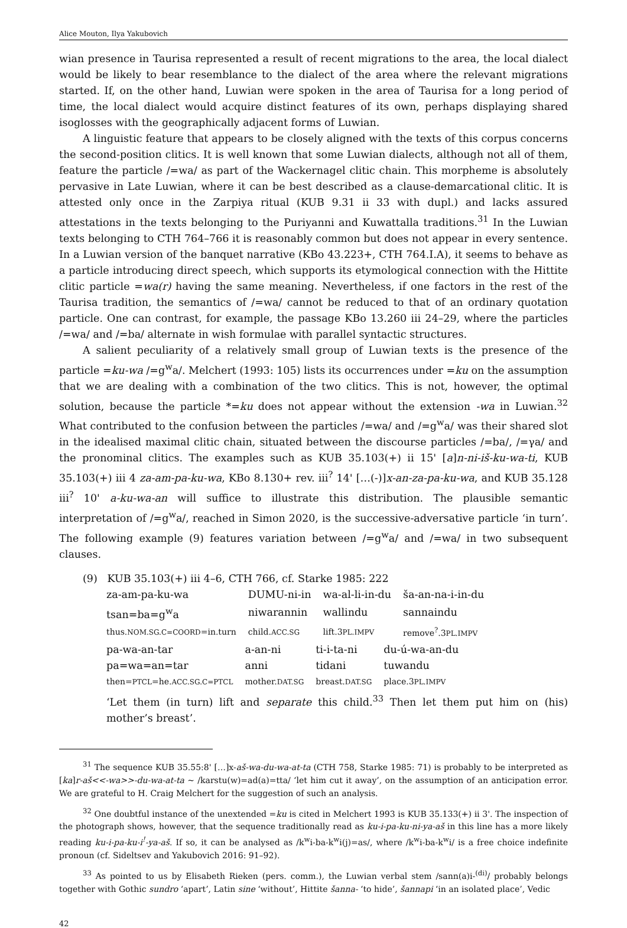Alice Mouton, Ilya Yakubovich
wian presence in Taurisa represented a result of recent migrations to the area, the local dialect would be likely to bear resemblance to the dialect of the area where the relevant migrations started. If, on the other hand, Luwian were spoken in the area of Taurisa for a long period of time, the local dialect would acquire distinct features of its own, perhaps displaying shared isoglosses with the geographically adjacent forms of Luwian.
A linguistic feature that appears to be closely aligned with the texts of this corpus concerns the second-position clitics. It is well known that some Luwian dialects, although not all of them, feature the particle /=wa/ as part of the Wackernagel clitic chain. This morpheme is absolutely pervasive in Late Luwian, where it can be best described as a clause-demarcational clitic. It is attested only once in the Zarpiya ritual (KUB 9.31 ii 33 with dupl.) and lacks assured attestations in the texts belonging to the Puriyanni and Kuwattalla traditions.<sup>31</sup> In the Luwian texts belonging to CTH 764–766 it is reasonably common but does not appear in every sentence. In a Luwian version of the banquet narrative (KBo 43.223+, CTH 764.I.A), it seems to behave as a particle introducing direct speech, which supports its etymological connection with the Hittite clitic particle =wa(r) having the same meaning. Nevertheless, if one factors in the rest of the Taurisa tradition, the semantics of /=wa/ cannot be reduced to that of an ordinary quotation particle. One can contrast, for example, the passage KBo 13.260 iii 24–29, where the particles /=wa/ and /=ba/ alternate in wish formulae with parallel syntactic structures.
A salient peculiarity of a relatively small group of Luwian texts is the presence of the particle =ku-wa /=g<sup>w</sup>a/. Melchert (1993: 105) lists its occurrences under =ku on the assumption that we are dealing with a combination of the two clitics. This is not, however, the optimal solution, because the particle *=ku does not appear without the extension -wa in Luwian.<sup>32</sup> What contributed to the confusion between the particles /=wa/ and /=g<sup>w</sup>a/ was their shared slot in the idealised maximal clitic chain, situated between the discourse particles /=ba/, /=γa/ and the pronominal clitics. The examples such as KUB 35.103(+) ii 15' [a]n-ni-iš-ku-wa-ti, KUB 35.103(+) iii 4 za-am-pa-ku-wa, KBo 8.130+ rev. iii<sup>?</sup> 14' […(-)]x-an-za-pa-ku-wa, and KUB 35.128 iii<sup>?</sup> 10' a-ku-wa-an will suffice to illustrate this distribution. The plausible semantic interpretation of /=g<sup>w</sup>a/, reached in Simon 2020, is the successive-adversative particle ‘in turn’. The following example (9) features variation between /=g<sup>w</sup>a/ and /=wa/ in two subsequent clauses.
(9) KUB 35.103(+) iii 4–6, CTH 766, cf. Starke 1985: 222
| za-am-pa-ku-wa | DUMU-ni-in | wa-al-li-in-du | ša-an-na-i-in-du |
| tsan=ba=g<sup>w</sup>a | niwarannin | wallindu | sannaindu |
| thus. NOM.SG.C=COORD =in.turn | child. ACC.SG | lift.3 PL.IMPV | remove<sup>?</sup>.3 PL.IMPV |
| pa-wa-an-tar | a-an-ni | ti-i-ta-ni | du-ú-wa-an-du |
| pa=wa=an=tar | anni | tidani | tuwandu |
| then= PTCL =he. ACC.SG.C=PTCL | mother. DAT.SG | breast. DAT.SG | place.3 PL.IMPV |
‘Let them (in turn) lift and separate this child.<sup>33</sup> Then let them put him on (his) mother’s breast’.
<sup>31</sup> The sequence KUB 35.55:8' […]x-aš-wa-du-wa-at-ta (CTH 758, Starke 1985: 71) is probably to be interpreted as [ka]r-aš<<-wa>>-du-wa-at-ta ~ /karstu(w)=ad(a)=tta/ ‘let him cut it away’, on the assumption of an anticipation error. We are grateful to H. Craig Melchert for the suggestion of such an analysis.
<sup>32</sup> One doubtful instance of the unextended =ku is cited in Melchert 1993 is KUB 35.133(+) ii 3'. The inspection of the photograph shows, however, that the sequence traditionally read as ku-i-pa-ku-ni-ya-aš in this line has a more likely reading ku-i-pa-ku-i<sup>!</sup>-ya-aš. If so, it can be analysed as /k<sup>w</sup>i-ba-k<sup>w</sup>i(j)=as/, where /k<sup>w</sup>i-ba-k<sup>w</sup>i/ is a free choice indefinite pronoun (cf. Sideltsev and Yakubovich 2016: 91–92).
<sup>33</sup> As pointed to us by Elisabeth Rieken (pers. comm.), the Luwian verbal stem /sann(a)i-<sup>(di)</sup>/ probably belongs together with Gothic sundro ‘apart’, Latin sine ‘without’, Hittite šanna- ‘to hide’, šannapi ‘in an isolated place’, Vedic
42